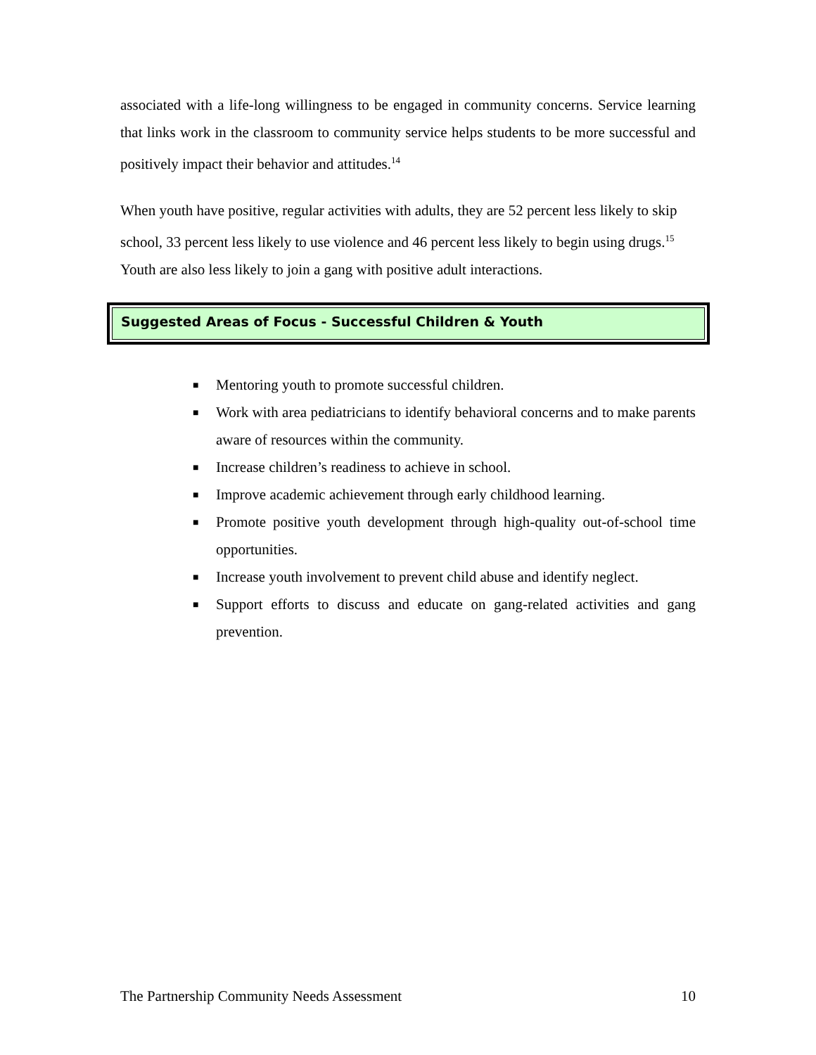associated with a life-long willingness to be engaged in community concerns. Service learning that links work in the classroom to community service helps students to be more successful and positively impact their behavior and attitudes.<sup>14</sup>
When youth have positive, regular activities with adults, they are 52 percent less likely to skip school, 33 percent less likely to use violence and 46 percent less likely to begin using drugs.<sup>15</sup> Youth are also less likely to join a gang with positive adult interactions.
Suggested Areas of Focus - Successful Children & Youth
■ Mentoring youth to promote successful children.
■ Work with area pediatricians to identify behavioral concerns and to make parents aware of resources within the community.
■ Increase children’s readiness to achieve in school.
■ Improve academic achievement through early childhood learning.
■ Promote positive youth development through high-quality out-of-school time opportunities.
■ Increase youth involvement to prevent child abuse and identify neglect.
■ Support efforts to discuss and educate on gang-related activities and gang prevention.
The Partnership Community Needs Assessment 10